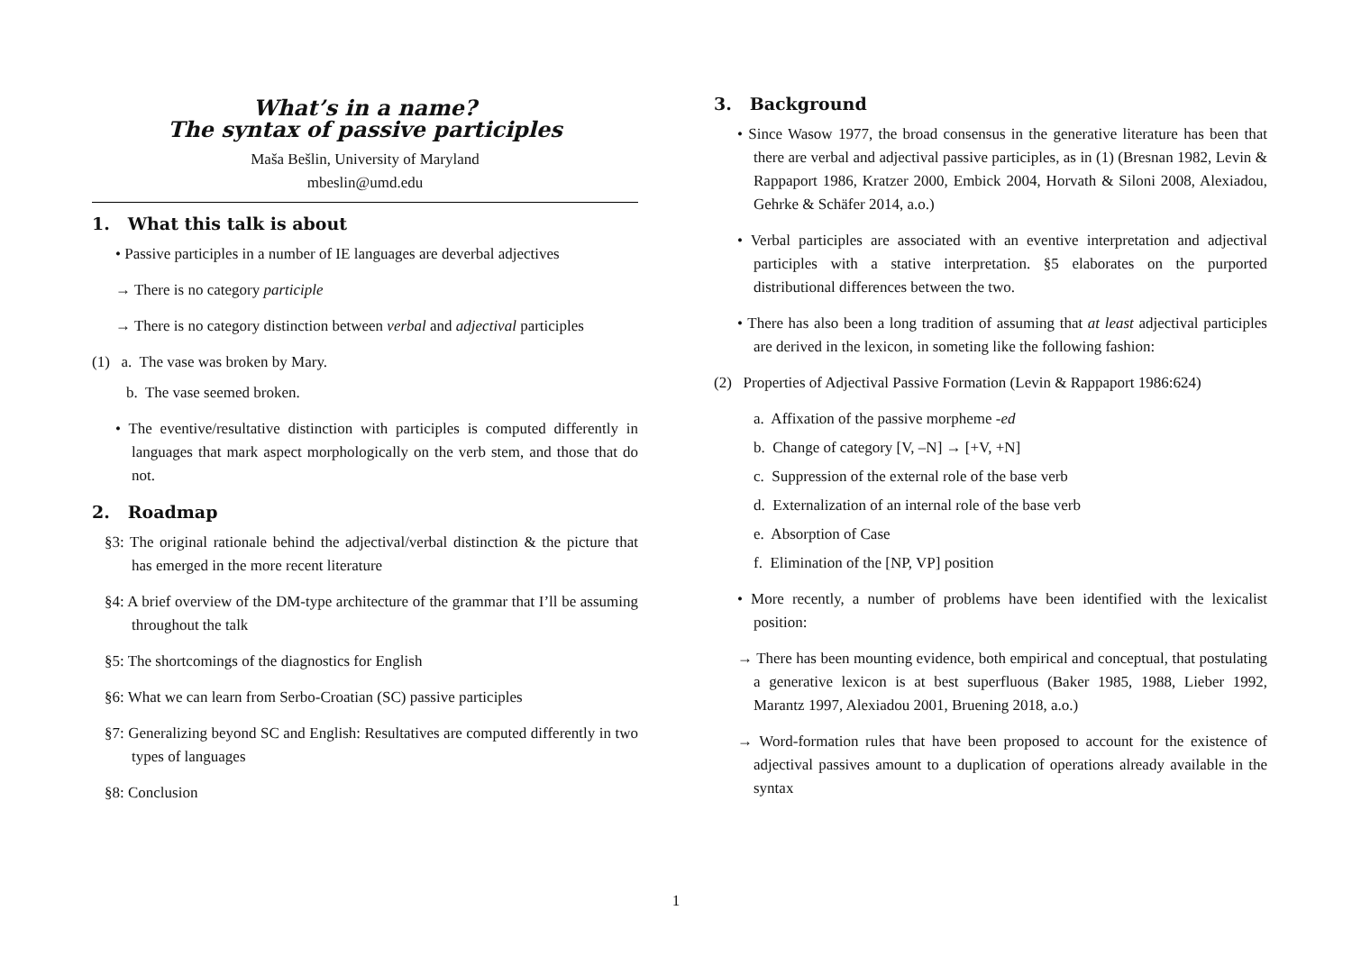What’s in a name?
The syntax of passive participles
Maša Bešlin, University of Maryland
mbeslin@umd.edu
1. What this talk is about
• Passive participles in a number of IE languages are deverbal adjectives
→ There is no category participle
→ There is no category distinction between verbal and adjectival participles
(1) a. The vase was broken by Mary.
b. The vase seemed broken.
• The eventive/resultative distinction with participles is computed differently in languages that mark aspect morphologically on the verb stem, and those that do not.
2. Roadmap
§3: The original rationale behind the adjectival/verbal distinction & the picture that has emerged in the more recent literature
§4: A brief overview of the DM-type architecture of the grammar that I’ll be assuming throughout the talk
§5: The shortcomings of the diagnostics for English
§6: What we can learn from Serbo-Croatian (SC) passive participles
§7: Generalizing beyond SC and English: Resultatives are computed differently in two types of languages
§8: Conclusion
3. Background
• Since Wasow 1977, the broad consensus in the generative literature has been that there are verbal and adjectival passive participles, as in (1) (Bresnan 1982, Levin & Rappaport 1986, Kratzer 2000, Embick 2004, Horvath & Siloni 2008, Alexiadou, Gehrke & Schäfer 2014, a.o.)
• Verbal participles are associated with an eventive interpretation and adjectival participles with a stative interpretation. §5 elaborates on the purported distributional differences between the two.
• There has also been a long tradition of assuming that at least adjectival participles are derived in the lexicon, in someting like the following fashion:
(2) Properties of Adjectival Passive Formation (Levin & Rappaport 1986:624)
a. Affixation of the passive morpheme -ed
b. Change of category [V, –N] → [+V, +N]
c. Suppression of the external role of the base verb
d. Externalization of an internal role of the base verb
e. Absorption of Case
f. Elimination of the [NP, VP] position
• More recently, a number of problems have been identified with the lexicalist position:
→ There has been mounting evidence, both empirical and conceptual, that postulating a generative lexicon is at best superfluous (Baker 1985, 1988, Lieber 1992, Marantz 1997, Alexiadou 2001, Bruening 2018, a.o.)
→ Word-formation rules that have been proposed to account for the existence of adjectival passives amount to a duplication of operations already available in the syntax
1